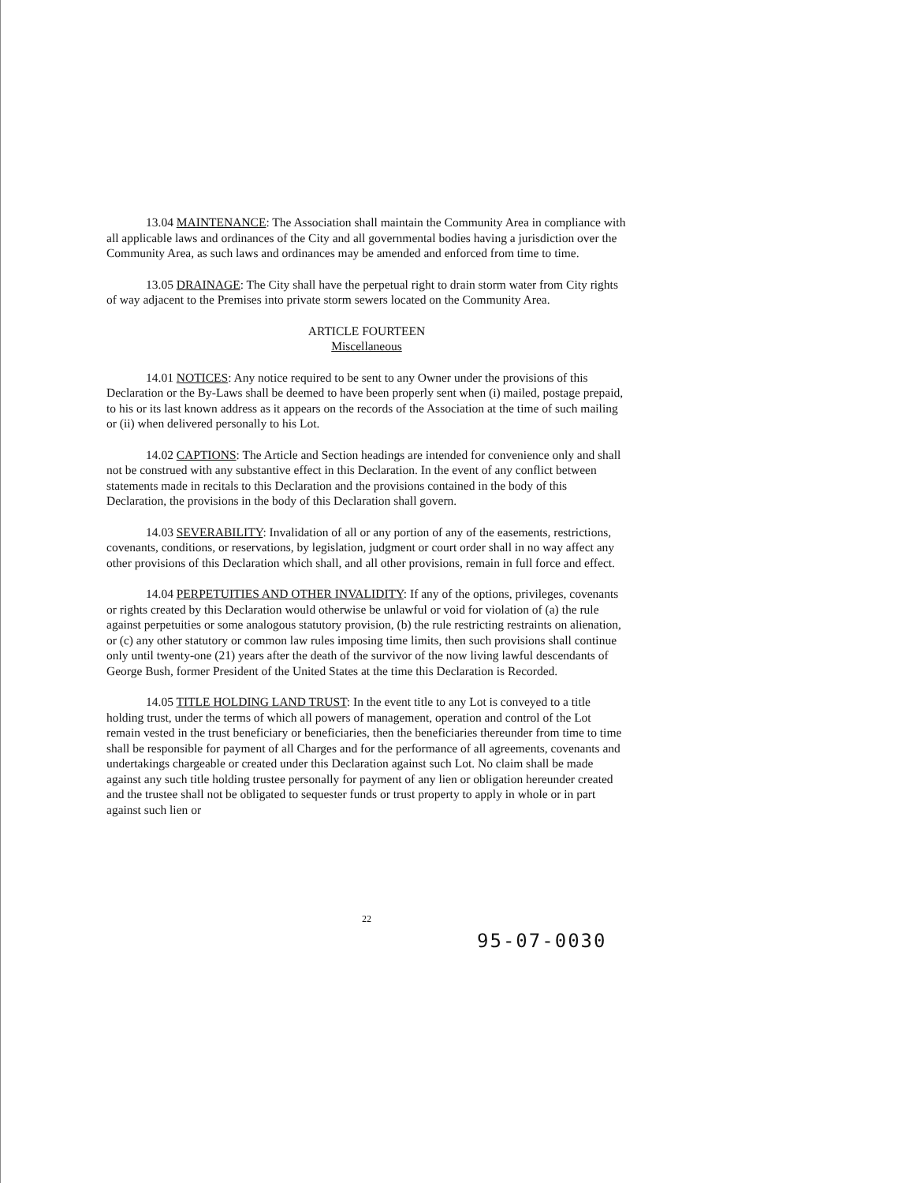13.04 MAINTENANCE: The Association shall maintain the Community Area in compliance with all applicable laws and ordinances of the City and all governmental bodies having a jurisdiction over the Community Area, as such laws and ordinances may be amended and enforced from time to time.
13.05 DRAINAGE: The City shall have the perpetual right to drain storm water from City rights of way adjacent to the Premises into private storm sewers located on the Community Area.
ARTICLE FOURTEEN
Miscellaneous
14.01 NOTICES: Any notice required to be sent to any Owner under the provisions of this Declaration or the By-Laws shall be deemed to have been properly sent when (i) mailed, postage prepaid, to his or its last known address as it appears on the records of the Association at the time of such mailing or (ii) when delivered personally to his Lot.
14.02 CAPTIONS: The Article and Section headings are intended for convenience only and shall not be construed with any substantive effect in this Declaration. In the event of any conflict between statements made in recitals to this Declaration and the provisions contained in the body of this Declaration, the provisions in the body of this Declaration shall govern.
14.03 SEVERABILITY: Invalidation of all or any portion of any of the easements, restrictions, covenants, conditions, or reservations, by legislation, judgment or court order shall in no way affect any other provisions of this Declaration which shall, and all other provisions, remain in full force and effect.
14.04 PERPETUITIES AND OTHER INVALIDITY: If any of the options, privileges, covenants or rights created by this Declaration would otherwise be unlawful or void for violation of (a) the rule against perpetuities or some analogous statutory provision, (b) the rule restricting restraints on alienation, or (c) any other statutory or common law rules imposing time limits, then such provisions shall continue only until twenty-one (21) years after the death of the survivor of the now living lawful descendants of George Bush, former President of the United States at the time this Declaration is Recorded.
14.05 TITLE HOLDING LAND TRUST: In the event title to any Lot is conveyed to a title holding trust, under the terms of which all powers of management, operation and control of the Lot remain vested in the trust beneficiary or beneficiaries, then the beneficiaries thereunder from time to time shall be responsible for payment of all Charges and for the performance of all agreements, covenants and undertakings chargeable or created under this Declaration against such Lot. No claim shall be made against any such title holding trustee personally for payment of any lien or obligation hereunder created and the trustee shall not be obligated to sequester funds or trust property to apply in whole or in part against such lien or
22
95-07-0030